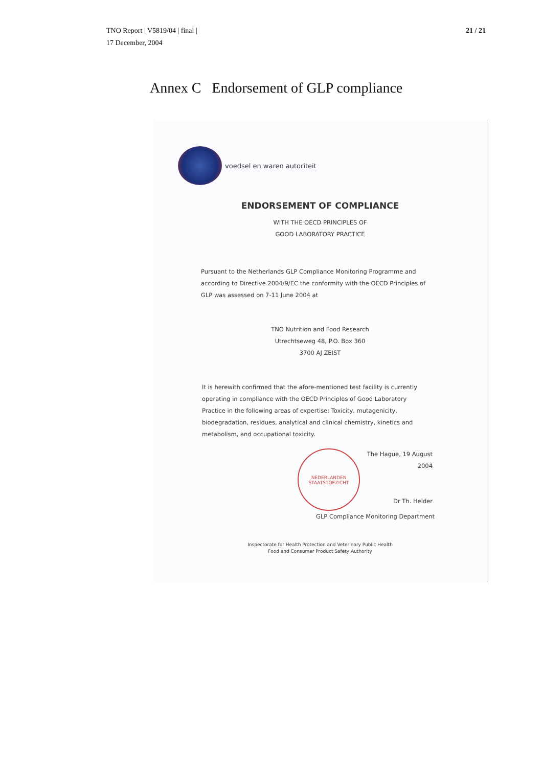TNO Report | V5819/04 | final |
17 December, 2004
21 / 21
Annex C Endorsement of GLP compliance
voedsel en waren autoriteit
ENDORSEMENT OF COMPLIANCE
WITH THE OECD PRINCIPLES OF
GOOD LABORATORY PRACTICE
Pursuant to the Netherlands GLP Compliance Monitoring Programme and according to Directive 2004/9/EC the conformity with the OECD Principles of GLP was assessed on 7-11 June 2004 at
TNO Nutrition and Food Research
Utrechtseweg 48, P.O. Box 360
3700 AJ ZEIST
It is herewith confirmed that the afore-mentioned test facility is currently operating in compliance with the OECD Principles of Good Laboratory Practice in the following areas of expertise: Toxicity, mutagenicity, biodegradation, residues, analytical and clinical chemistry, kinetics and metabolism, and occupational toxicity.
NEDERLANDEN
STAATSTOEZICHT
The Hague, 19 August 2004
Dr Th. Helder
GLP Compliance Monitoring Department
Inspectorate for Health Protection and Veterinary Public Health
Food and Consumer Product Safety Authority